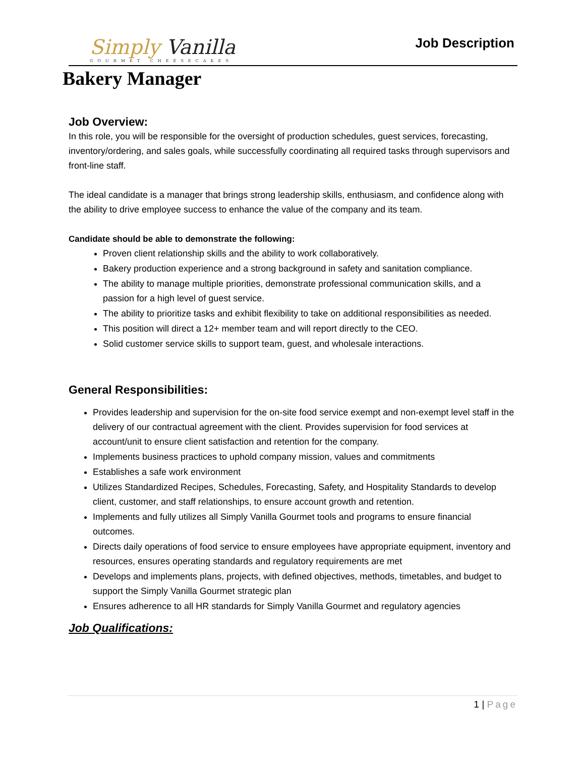Simply Vanilla
GOURMET CHEESECAKES
Job Description
Bakery Manager
Job Overview:
In this role, you will be responsible for the oversight of production schedules, guest services, forecasting, inventory/ordering, and sales goals, while successfully coordinating all required tasks through supervisors and front-line staff.
The ideal candidate is a manager that brings strong leadership skills, enthusiasm, and confidence along with the ability to drive employee success to enhance the value of the company and its team.
Candidate should be able to demonstrate the following:
Proven client relationship skills and the ability to work collaboratively.
Bakery production experience and a strong background in safety and sanitation compliance.
The ability to manage multiple priorities, demonstrate professional communication skills, and a passion for a high level of guest service.
The ability to prioritize tasks and exhibit flexibility to take on additional responsibilities as needed.
This position will direct a 12+ member team and will report directly to the CEO.
Solid customer service skills to support team, guest, and wholesale interactions.
General Responsibilities:
Provides leadership and supervision for the on-site food service exempt and non-exempt level staff in the delivery of our contractual agreement with the client. Provides supervision for food services at account/unit to ensure client satisfaction and retention for the company.
Implements business practices to uphold company mission, values and commitments
Establishes a safe work environment
Utilizes Standardized Recipes, Schedules, Forecasting, Safety, and Hospitality Standards to develop client, customer, and staff relationships, to ensure account growth and retention.
Implements and fully utilizes all Simply Vanilla Gourmet tools and programs to ensure financial outcomes.
Directs daily operations of food service to ensure employees have appropriate equipment, inventory and resources, ensures operating standards and regulatory requirements are met
Develops and implements plans, projects, with defined objectives, methods, timetables, and budget to support the Simply Vanilla Gourmet strategic plan
Ensures adherence to all HR standards for Simply Vanilla Gourmet and regulatory agencies
Job Qualifications:
1 | Page